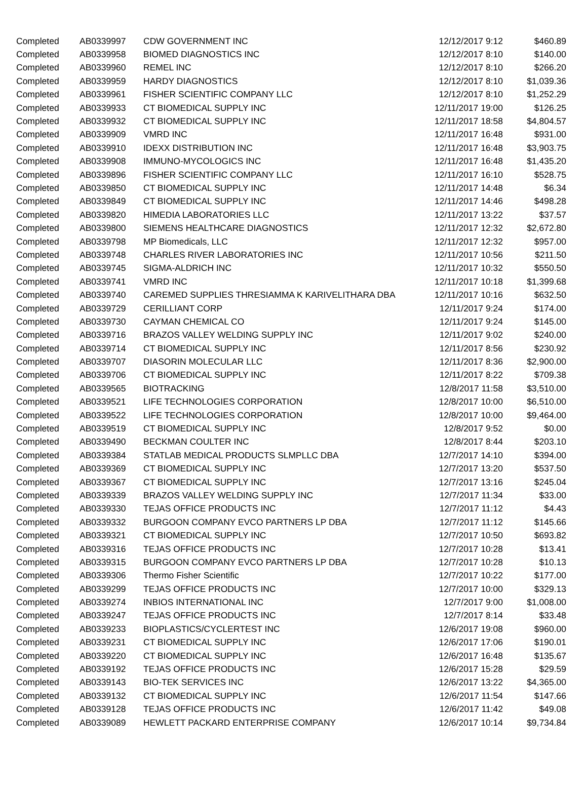| Completed | AB0339997 | CDW GOVERNMENT INC | 12/12/2017 9:12 | $460.89 |
| Completed | AB0339958 | BIOMED DIAGNOSTICS INC | 12/12/2017 8:10 | $140.00 |
| Completed | AB0339960 | REMEL INC | 12/12/2017 8:10 | $266.20 |
| Completed | AB0339959 | HARDY DIAGNOSTICS | 12/12/2017 8:10 | $1,039.36 |
| Completed | AB0339961 | FISHER SCIENTIFIC COMPANY LLC | 12/12/2017 8:10 | $1,252.29 |
| Completed | AB0339933 | CT BIOMEDICAL SUPPLY INC | 12/11/2017 19:00 | $126.25 |
| Completed | AB0339932 | CT BIOMEDICAL SUPPLY INC | 12/11/2017 18:58 | $4,804.57 |
| Completed | AB0339909 | VMRD INC | 12/11/2017 16:48 | $931.00 |
| Completed | AB0339910 | IDEXX DISTRIBUTION INC | 12/11/2017 16:48 | $3,903.75 |
| Completed | AB0339908 | IMMUNO-MYCOLOGICS INC | 12/11/2017 16:48 | $1,435.20 |
| Completed | AB0339896 | FISHER SCIENTIFIC COMPANY LLC | 12/11/2017 16:10 | $528.75 |
| Completed | AB0339850 | CT BIOMEDICAL SUPPLY INC | 12/11/2017 14:48 | $6.34 |
| Completed | AB0339849 | CT BIOMEDICAL SUPPLY INC | 12/11/2017 14:46 | $498.28 |
| Completed | AB0339820 | HIMEDIA LABORATORIES LLC | 12/11/2017 13:22 | $37.57 |
| Completed | AB0339800 | SIEMENS HEALTHCARE DIAGNOSTICS | 12/11/2017 12:32 | $2,672.80 |
| Completed | AB0339798 | MP Biomedicals, LLC | 12/11/2017 12:32 | $957.00 |
| Completed | AB0339748 | CHARLES RIVER LABORATORIES INC | 12/11/2017 10:56 | $211.50 |
| Completed | AB0339745 | SIGMA-ALDRICH INC | 12/11/2017 10:32 | $550.50 |
| Completed | AB0339741 | VMRD INC | 12/11/2017 10:18 | $1,399.68 |
| Completed | AB0339740 | CAREMED SUPPLIES THRESIAMMA K KARIVELITHARA DBA | 12/11/2017 10:16 | $632.50 |
| Completed | AB0339729 | CERILLIANT CORP | 12/11/2017 9:24 | $174.00 |
| Completed | AB0339730 | CAYMAN CHEMICAL CO | 12/11/2017 9:24 | $145.00 |
| Completed | AB0339716 | BRAZOS VALLEY WELDING SUPPLY INC | 12/11/2017 9:02 | $240.00 |
| Completed | AB0339714 | CT BIOMEDICAL SUPPLY INC | 12/11/2017 8:56 | $230.92 |
| Completed | AB0339707 | DIASORIN MOLECULAR LLC | 12/11/2017 8:36 | $2,900.00 |
| Completed | AB0339706 | CT BIOMEDICAL SUPPLY INC | 12/11/2017 8:22 | $709.38 |
| Completed | AB0339565 | BIOTRACKING | 12/8/2017 11:58 | $3,510.00 |
| Completed | AB0339521 | LIFE TECHNOLOGIES CORPORATION | 12/8/2017 10:00 | $6,510.00 |
| Completed | AB0339522 | LIFE TECHNOLOGIES CORPORATION | 12/8/2017 10:00 | $9,464.00 |
| Completed | AB0339519 | CT BIOMEDICAL SUPPLY INC | 12/8/2017 9:52 | $0.00 |
| Completed | AB0339490 | BECKMAN COULTER INC | 12/8/2017 8:44 | $203.10 |
| Completed | AB0339384 | STATLAB MEDICAL PRODUCTS SLMPLLC DBA | 12/7/2017 14:10 | $394.00 |
| Completed | AB0339369 | CT BIOMEDICAL SUPPLY INC | 12/7/2017 13:20 | $537.50 |
| Completed | AB0339367 | CT BIOMEDICAL SUPPLY INC | 12/7/2017 13:16 | $245.04 |
| Completed | AB0339339 | BRAZOS VALLEY WELDING SUPPLY INC | 12/7/2017 11:34 | $33.00 |
| Completed | AB0339330 | TEJAS OFFICE PRODUCTS INC | 12/7/2017 11:12 | $4.43 |
| Completed | AB0339332 | BURGOON COMPANY EVCO PARTNERS LP DBA | 12/7/2017 11:12 | $145.66 |
| Completed | AB0339321 | CT BIOMEDICAL SUPPLY INC | 12/7/2017 10:50 | $693.82 |
| Completed | AB0339316 | TEJAS OFFICE PRODUCTS INC | 12/7/2017 10:28 | $13.41 |
| Completed | AB0339315 | BURGOON COMPANY EVCO PARTNERS LP DBA | 12/7/2017 10:28 | $10.13 |
| Completed | AB0339306 | Thermo Fisher Scientific | 12/7/2017 10:22 | $177.00 |
| Completed | AB0339299 | TEJAS OFFICE PRODUCTS INC | 12/7/2017 10:00 | $329.13 |
| Completed | AB0339274 | INBIOS INTERNATIONAL INC | 12/7/2017 9:00 | $1,008.00 |
| Completed | AB0339247 | TEJAS OFFICE PRODUCTS INC | 12/7/2017 8:14 | $33.48 |
| Completed | AB0339233 | BIOPLASTICS/CYCLERTEST INC | 12/6/2017 19:08 | $960.00 |
| Completed | AB0339231 | CT BIOMEDICAL SUPPLY INC | 12/6/2017 17:06 | $190.01 |
| Completed | AB0339220 | CT BIOMEDICAL SUPPLY INC | 12/6/2017 16:48 | $135.67 |
| Completed | AB0339192 | TEJAS OFFICE PRODUCTS INC | 12/6/2017 15:28 | $29.59 |
| Completed | AB0339143 | BIO-TEK SERVICES INC | 12/6/2017 13:22 | $4,365.00 |
| Completed | AB0339132 | CT BIOMEDICAL SUPPLY INC | 12/6/2017 11:54 | $147.66 |
| Completed | AB0339128 | TEJAS OFFICE PRODUCTS INC | 12/6/2017 11:42 | $49.08 |
| Completed | AB0339089 | HEWLETT PACKARD ENTERPRISE COMPANY | 12/6/2017 10:14 | $9,734.84 |